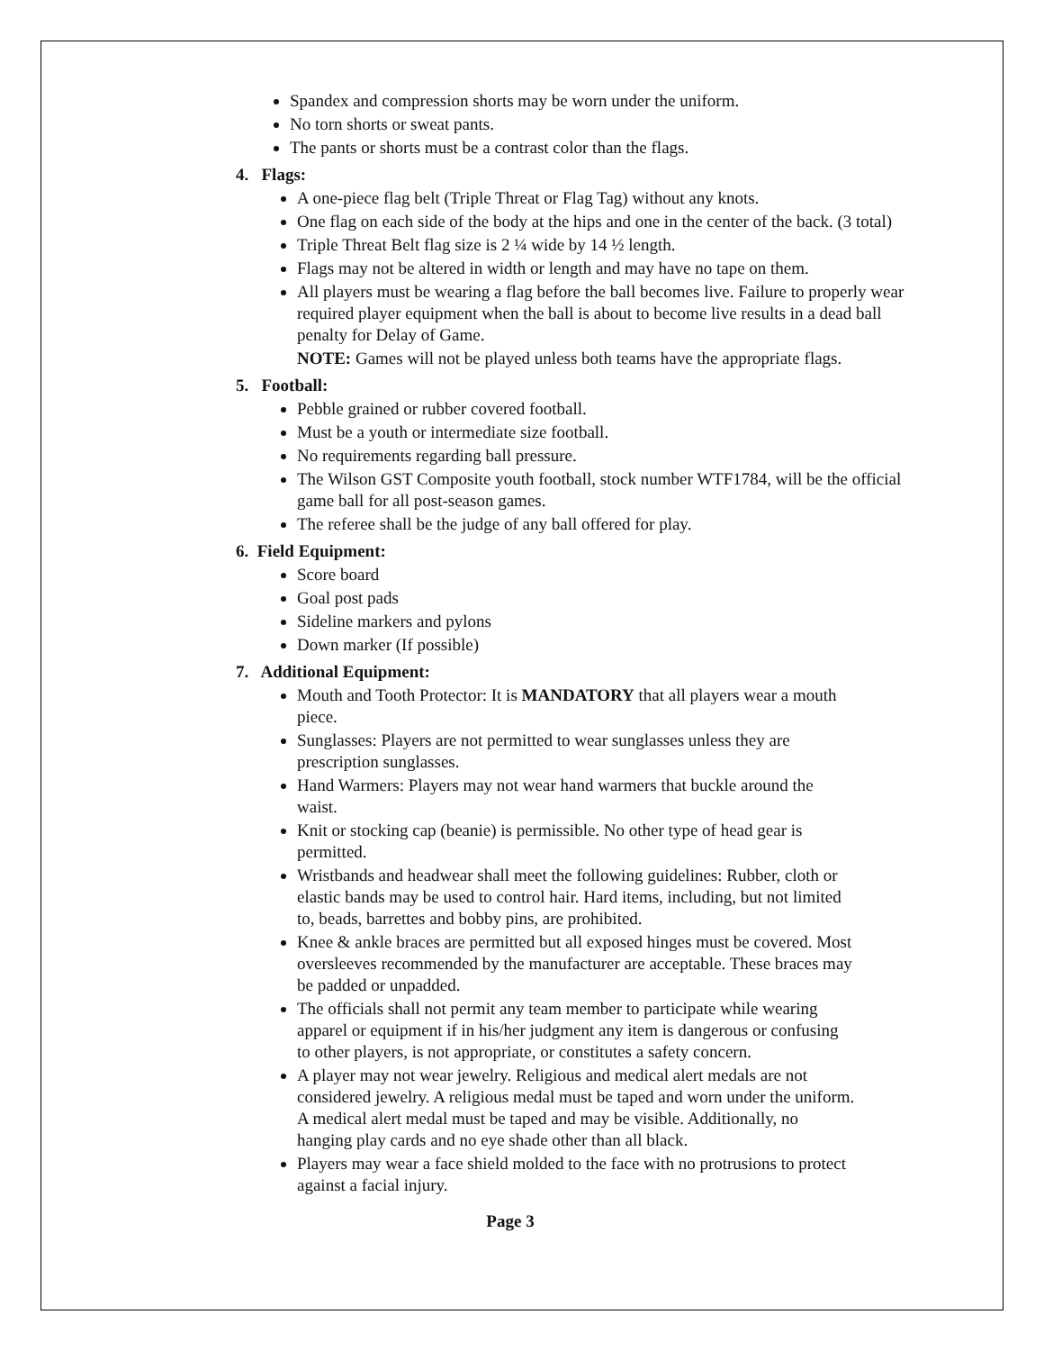Spandex and compression shorts may be worn under the uniform.
No torn shorts or sweat pants.
The pants or shorts must be a contrast color than the flags.
4. Flags:
A one-piece flag belt (Triple Threat or Flag Tag) without any knots.
One flag on each side of the body at the hips and one in the center of the back. (3 total)
Triple Threat Belt flag size is 2 ¼ wide by 14 ½ length.
Flags may not be altered in width or length and may have no tape on them.
All players must be wearing a flag before the ball becomes live. Failure to properly wear required player equipment when the ball is about to become live results in a dead ball penalty for Delay of Game.
NOTE: Games will not be played unless both teams have the appropriate flags.
5. Football:
Pebble grained or rubber covered football.
Must be a youth or intermediate size football.
No requirements regarding ball pressure.
The Wilson GST Composite youth football, stock number WTF1784, will be the official game ball for all post-season games.
The referee shall be the judge of any ball offered for play.
6. Field Equipment:
Score board
Goal post pads
Sideline markers and pylons
Down marker (If possible)
7. Additional Equipment:
Mouth and Tooth Protector: It is MANDATORY that all players wear a mouth piece.
Sunglasses: Players are not permitted to wear sunglasses unless they are prescription sunglasses.
Hand Warmers: Players may not wear hand warmers that buckle around the waist.
Knit or stocking cap (beanie) is permissible. No other type of head gear is permitted.
Wristbands and headwear shall meet the following guidelines: Rubber, cloth or elastic bands may be used to control hair. Hard items, including, but not limited to, beads, barrettes and bobby pins, are prohibited.
Knee & ankle braces are permitted but all exposed hinges must be covered. Most oversleeves recommended by the manufacturer are acceptable. These braces may be padded or unpadded.
The officials shall not permit any team member to participate while wearing apparel or equipment if in his/her judgment any item is dangerous or confusing to other players, is not appropriate, or constitutes a safety concern.
A player may not wear jewelry. Religious and medical alert medals are not considered jewelry. A religious medal must be taped and worn under the uniform. A medical alert medal must be taped and may be visible. Additionally, no hanging play cards and no eye shade other than all black.
Players may wear a face shield molded to the face with no protrusions to protect against a facial injury.
Page 3